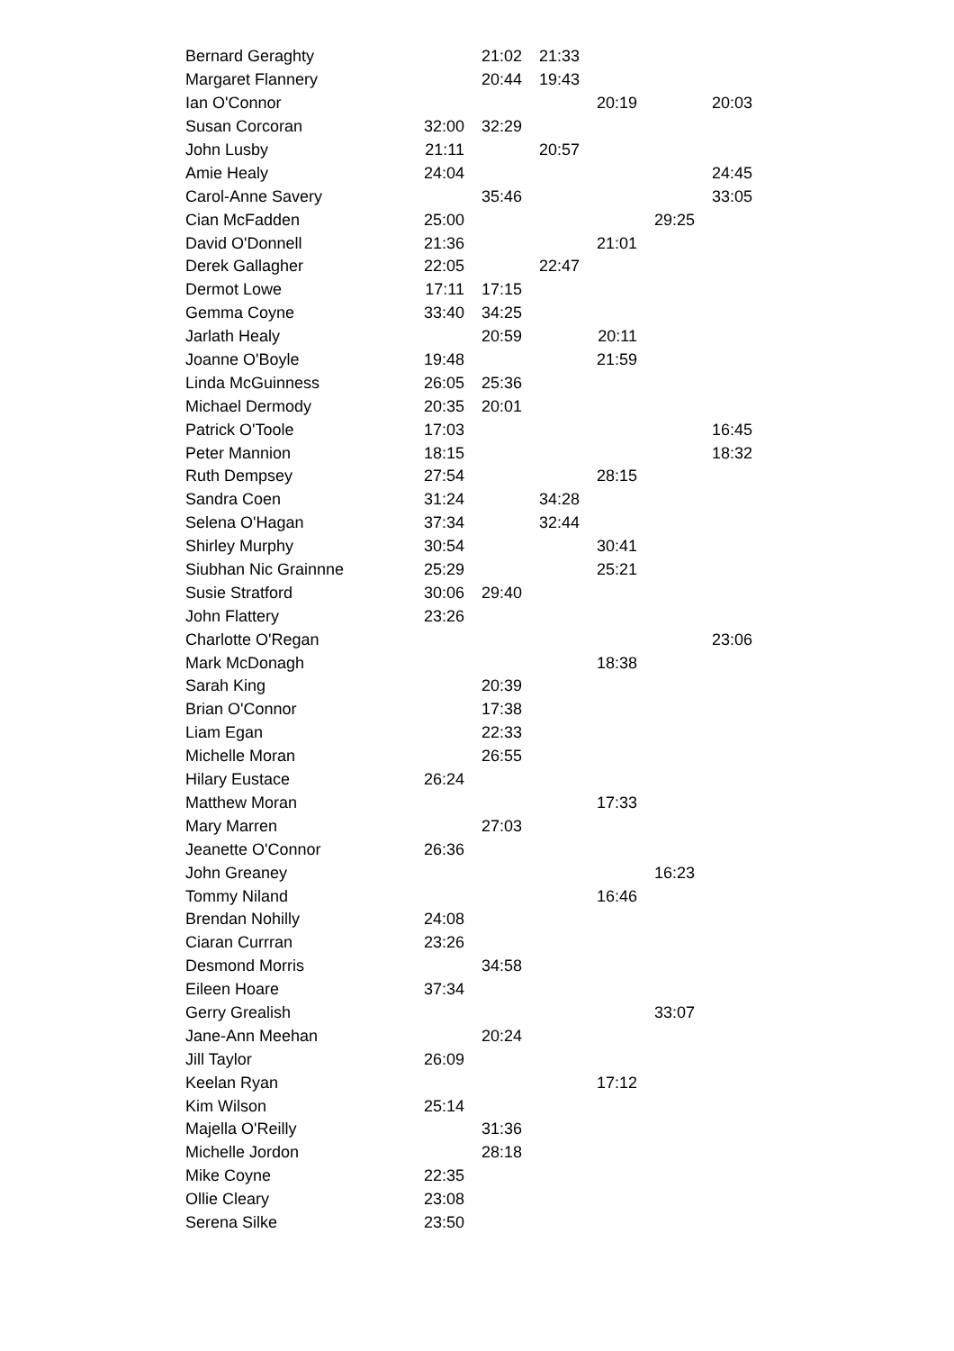| Bernard Geraghty | | 21:02 | 21:33 | | | |
| Margaret Flannery | | 20:44 | 19:43 | | | |
| Ian O'Connor | | | | 20:19 | | 20:03 |
| Susan Corcoran | 32:00 | 32:29 | | | | |
| John Lusby | 21:11 | | 20:57 | | | |
| Amie Healy | 24:04 | | | | | 24:45 |
| Carol-Anne Savery | | 35:46 | | | | 33:05 |
| Cian McFadden | 25:00 | | | | 29:25 | |
| David O'Donnell | 21:36 | | | 21:01 | | |
| Derek Gallagher | 22:05 | | 22:47 | | | |
| Dermot Lowe | 17:11 | 17:15 | | | | |
| Gemma Coyne | 33:40 | 34:25 | | | | |
| Jarlath Healy | | 20:59 | | 20:11 | | |
| Joanne O'Boyle | 19:48 | | | 21:59 | | |
| Linda McGuinness | 26:05 | 25:36 | | | | |
| Michael Dermody | 20:35 | 20:01 | | | | |
| Patrick O'Toole | 17:03 | | | | | 16:45 |
| Peter Mannion | 18:15 | | | | | 18:32 |
| Ruth Dempsey | 27:54 | | | 28:15 | | |
| Sandra Coen | 31:24 | | 34:28 | | | |
| Selena O'Hagan | 37:34 | | 32:44 | | | |
| Shirley Murphy | 30:54 | | | 30:41 | | |
| Siubhan Nic Grainnne | 25:29 | | | 25:21 | | |
| Susie Stratford | 30:06 | 29:40 | | | | |
| John Flattery | 23:26 | | | | | |
| Charlotte O'Regan | | | | | | 23:06 |
| Mark McDonagh | | | | 18:38 | | |
| Sarah King | | 20:39 | | | | |
| Brian O'Connor | | 17:38 | | | | |
| Liam Egan | | 22:33 | | | | |
| Michelle Moran | | 26:55 | | | | |
| Hilary Eustace | 26:24 | | | | | |
| Matthew Moran | | | | 17:33 | | |
| Mary Marren | | 27:03 | | | | |
| Jeanette O'Connor | 26:36 | | | | | |
| John Greaney | | | | | 16:23 | |
| Tommy Niland | | | | 16:46 | | |
| Brendan Nohilly | 24:08 | | | | | |
| Ciaran Currran | 23:26 | | | | | |
| Desmond Morris | | 34:58 | | | | |
| Eileen Hoare | 37:34 | | | | | |
| Gerry Grealish | | | | | 33:07 | |
| Jane-Ann Meehan | | 20:24 | | | | |
| Jill Taylor | 26:09 | | | | | |
| Keelan Ryan | | | | 17:12 | | |
| Kim Wilson | 25:14 | | | | | |
| Majella O'Reilly | | 31:36 | | | | |
| Michelle Jordon | | 28:18 | | | | |
| Mike Coyne | 22:35 | | | | | |
| Ollie Cleary | 23:08 | | | | | |
| Serena Silke | 23:50 | | | | | |